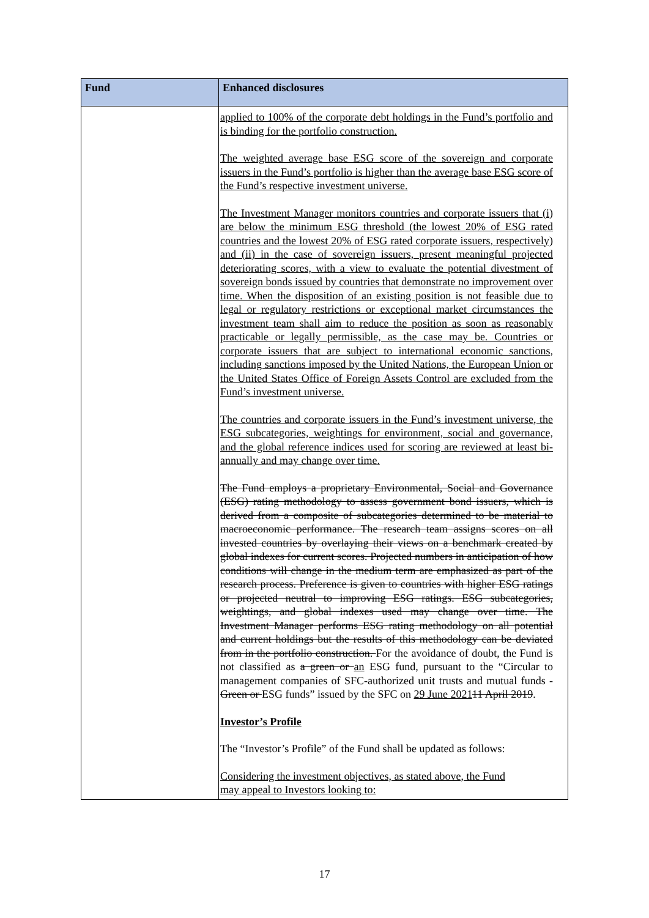| Fund | Enhanced disclosures |
| --- | --- |
| | applied to 100% of the corporate debt holdings in the Fund’s portfolio and is binding for the portfolio construction. The weighted average base ESG score of the sovereign and corporate issuers in the Fund’s portfolio is higher than the average base ESG score of the Fund’s respective investment universe. The Investment Manager monitors countries and corporate issuers that (i) are below the minimum ESG threshold (the lowest 20% of ESG rated countries and the lowest 20% of ESG rated corporate issuers, respectively) and (ii) in the case of sovereign issuers, present meaningful projected deteriorating scores, with a view to evaluate the potential divestment of sovereign bonds issued by countries that demonstrate no improvement over time. When the disposition of an existing position is not feasible due to legal or regulatory restrictions or exceptional market circumstances the investment team shall aim to reduce the position as soon as reasonably practicable or legally permissible, as the case may be. Countries or corporate issuers that are subject to international economic sanctions, including sanctions imposed by the United Nations, the European Union or the United States Office of Foreign Assets Control are excluded from the Fund’s investment universe. The countries and corporate issuers in the Fund’s investment universe, the ESG subcategories, weightings for environment, social and governance, and the global reference indices used for scoring are reviewed at least bi-annually and may change over time. The Fund employs a proprietary Environmental, Social and Governance (ESG) rating methodology to assess government bond issuers, which is derived from a composite of subcategories determined to be material to macroeconomic performance. The research team assigns scores on all invested countries by overlaying their views on a benchmark created by global indexes for current scores. Projected numbers in anticipation of how conditions will change in the medium term are emphasized as part of the research process. Preference is given to countries with higher ESG ratings or projected neutral to improving ESG ratings. ESG subcategories, weightings, and global indexes used may change over time. The Investment Manager performs ESG rating methodology on all potential and current holdings but the results of this methodology can be deviated from in the portfolio construction. For the avoidance of doubt, the Fund is not classified as a green or an ESG fund, pursuant to the “Circular to management companies of SFC-authorized unit trusts and mutual funds - Green or ESG funds” issued by the SFC on 29 June 2021 11 April 2019 . Investor’s Profile The “Investor’s Profile” of the Fund shall be updated as follows: Considering the investment objectives, as stated above, the Fund may appeal to Investors looking to: |
17